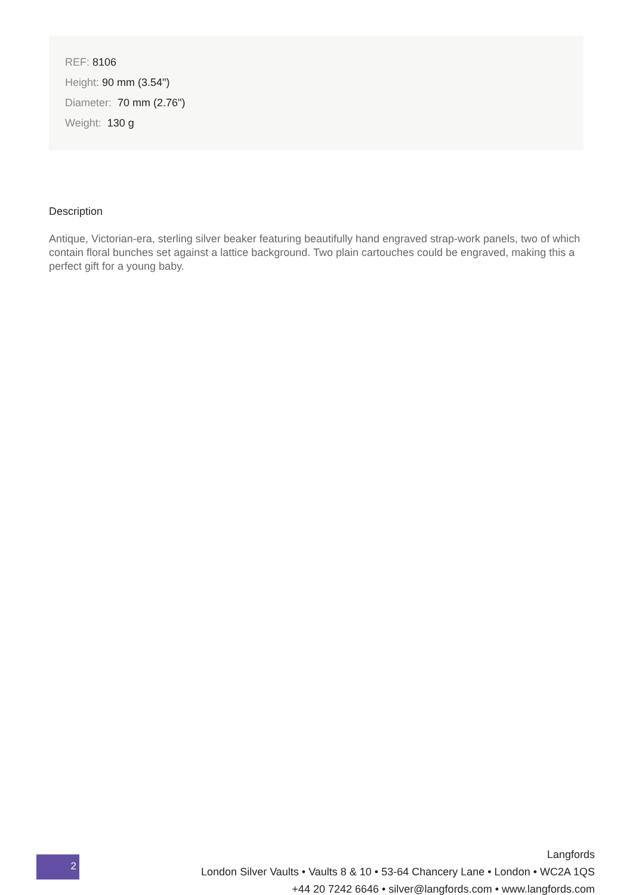REF: 8106
Height: 90 mm (3.54")
Diameter: 70 mm (2.76")
Weight: 130 g
Description
Antique, Victorian-era, sterling silver beaker featuring beautifully hand engraved strap-work panels, two of which contain floral bunches set against a lattice background. Two plain cartouches could be engraved, making this a perfect gift for a young baby.
2
Langfords
London Silver Vaults • Vaults 8 & 10 • 53-64 Chancery Lane • London • WC2A 1QS
+44 20 7242 6646 • silver@langfords.com • www.langfords.com